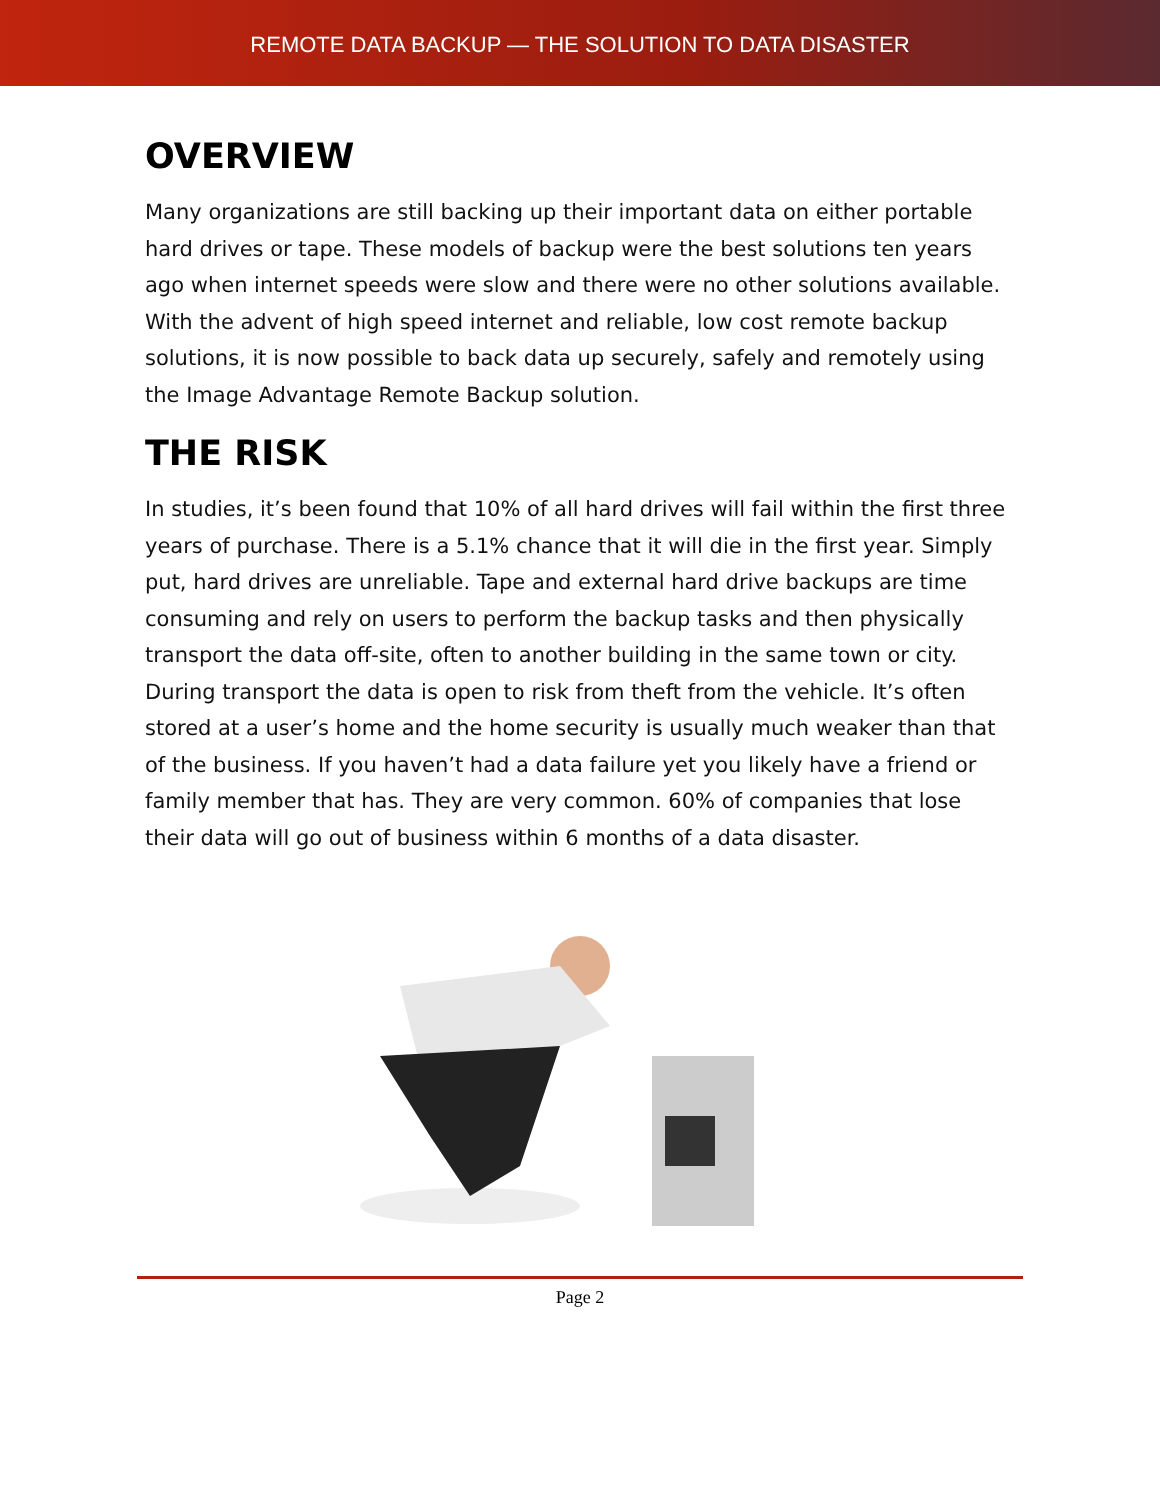REMOTE DATA BACKUP — THE SOLUTION TO DATA DISASTER
OVERVIEW
Many organizations are still backing up their important data on either portable hard drives or tape. These models of backup were the best solutions ten years ago when internet speeds were slow and there were no other solutions available. With the advent of high speed internet and reliable, low cost remote backup solutions, it is now possible to back data up securely, safely and remotely using the Image Advantage Remote Backup solution.
THE RISK
In studies, it’s been found that 10% of all hard drives will fail within the first three years of purchase. There is a 5.1% chance that it will die in the first year. Simply put, hard drives are unreliable. Tape and external hard drive backups are time consuming and rely on users to perform the backup tasks and then physically transport the data off-site, often to another building in the same town or city. During transport the data is open to risk from theft from the vehicle. It’s often stored at a user’s home and the home security is usually much weaker than that of the business. If you haven’t had a data failure yet you likely have a friend or family member that has. They are very common. 60% of companies that lose their data will go out of business within 6 months of a data disaster.
Page 2